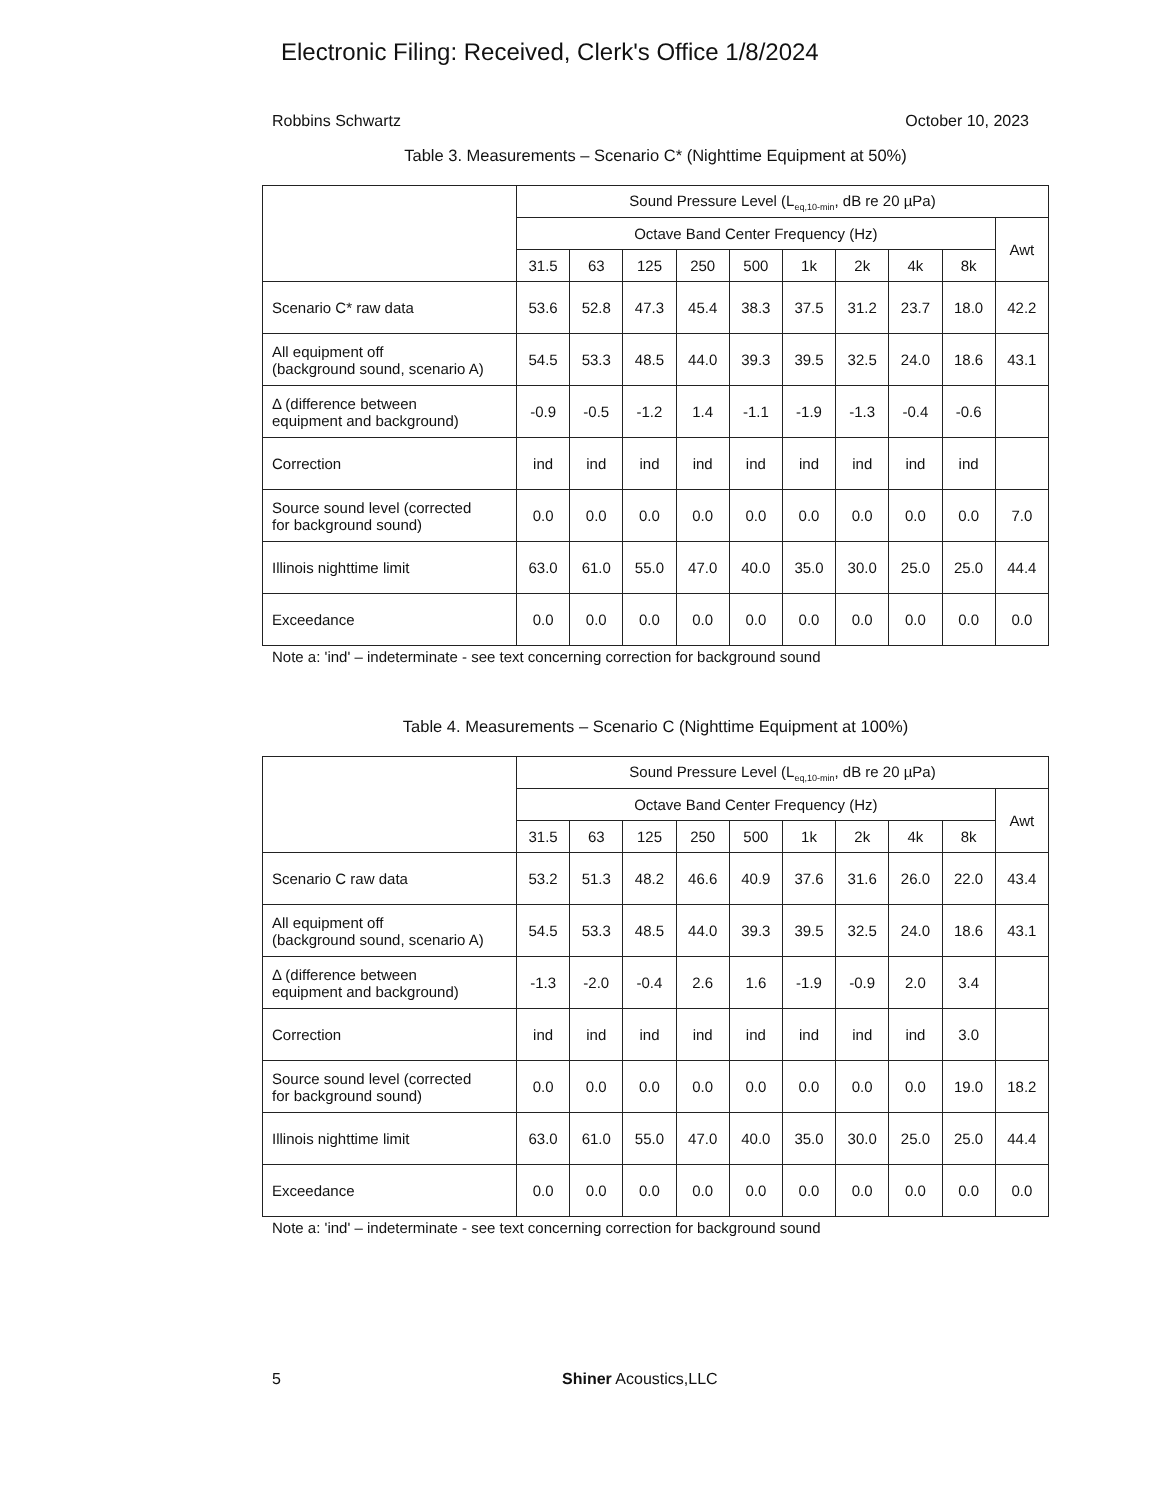Electronic Filing: Received, Clerk's Office 1/8/2024
Robbins Schwartz October 10, 2023
Table 3. Measurements – Scenario C* (Nighttime Equipment at 50%)
| | Sound Pressure Level (L<sub>eq,10-min</sub>, dB re 20 µPa) | | | | | | | | | |
| --- | --- | --- | --- | --- | --- | --- | --- | --- | --- | --- |
| | Octave Band Center Frequency (Hz) | | | | | | | | | Awt |
| | 31.5 | 63 | 125 | 250 | 500 | 1k | 2k | 4k | 8k | |
| Scenario C* raw data | 53.6 | 52.8 | 47.3 | 45.4 | 38.3 | 37.5 | 31.2 | 23.7 | 18.0 | 42.2 |
| All equipment off (background sound, scenario A) | 54.5 | 53.3 | 48.5 | 44.0 | 39.3 | 39.5 | 32.5 | 24.0 | 18.6 | 43.1 |
| Δ (difference between equipment and background) | -0.9 | -0.5 | -1.2 | 1.4 | -1.1 | -1.9 | -1.3 | -0.4 | -0.6 | |
| Correction | ind | ind | ind | ind | ind | ind | ind | ind | ind | |
| Source sound level (corrected for background sound) | 0.0 | 0.0 | 0.0 | 0.0 | 0.0 | 0.0 | 0.0 | 0.0 | 0.0 | 7.0 |
| Illinois nighttime limit | 63.0 | 61.0 | 55.0 | 47.0 | 40.0 | 35.0 | 30.0 | 25.0 | 25.0 | 44.4 |
| Exceedance | 0.0 | 0.0 | 0.0 | 0.0 | 0.0 | 0.0 | 0.0 | 0.0 | 0.0 | 0.0 |
Note a: 'ind' – indeterminate - see text concerning correction for background sound
Table 4. Measurements – Scenario C (Nighttime Equipment at 100%)
| | Sound Pressure Level (L<sub>eq,10-min</sub>, dB re 20 µPa) | | | | | | | | | |
| --- | --- | --- | --- | --- | --- | --- | --- | --- | --- | --- |
| | Octave Band Center Frequency (Hz) | | | | | | | | | Awt |
| | 31.5 | 63 | 125 | 250 | 500 | 1k | 2k | 4k | 8k | |
| Scenario C raw data | 53.2 | 51.3 | 48.2 | 46.6 | 40.9 | 37.6 | 31.6 | 26.0 | 22.0 | 43.4 |
| All equipment off (background sound, scenario A) | 54.5 | 53.3 | 48.5 | 44.0 | 39.3 | 39.5 | 32.5 | 24.0 | 18.6 | 43.1 |
| Δ (difference between equipment and background) | -1.3 | -2.0 | -0.4 | 2.6 | 1.6 | -1.9 | -0.9 | 2.0 | 3.4 | |
| Correction | ind | ind | ind | ind | ind | ind | ind | ind | 3.0 | |
| Source sound level (corrected for background sound) | 0.0 | 0.0 | 0.0 | 0.0 | 0.0 | 0.0 | 0.0 | 0.0 | 19.0 | 18.2 |
| Illinois nighttime limit | 63.0 | 61.0 | 55.0 | 47.0 | 40.0 | 35.0 | 30.0 | 25.0 | 25.0 | 44.4 |
| Exceedance | 0.0 | 0.0 | 0.0 | 0.0 | 0.0 | 0.0 | 0.0 | 0.0 | 0.0 | 0.0 |
Note a: 'ind' – indeterminate - see text concerning correction for background sound
5 Shiner Acoustics,LLC